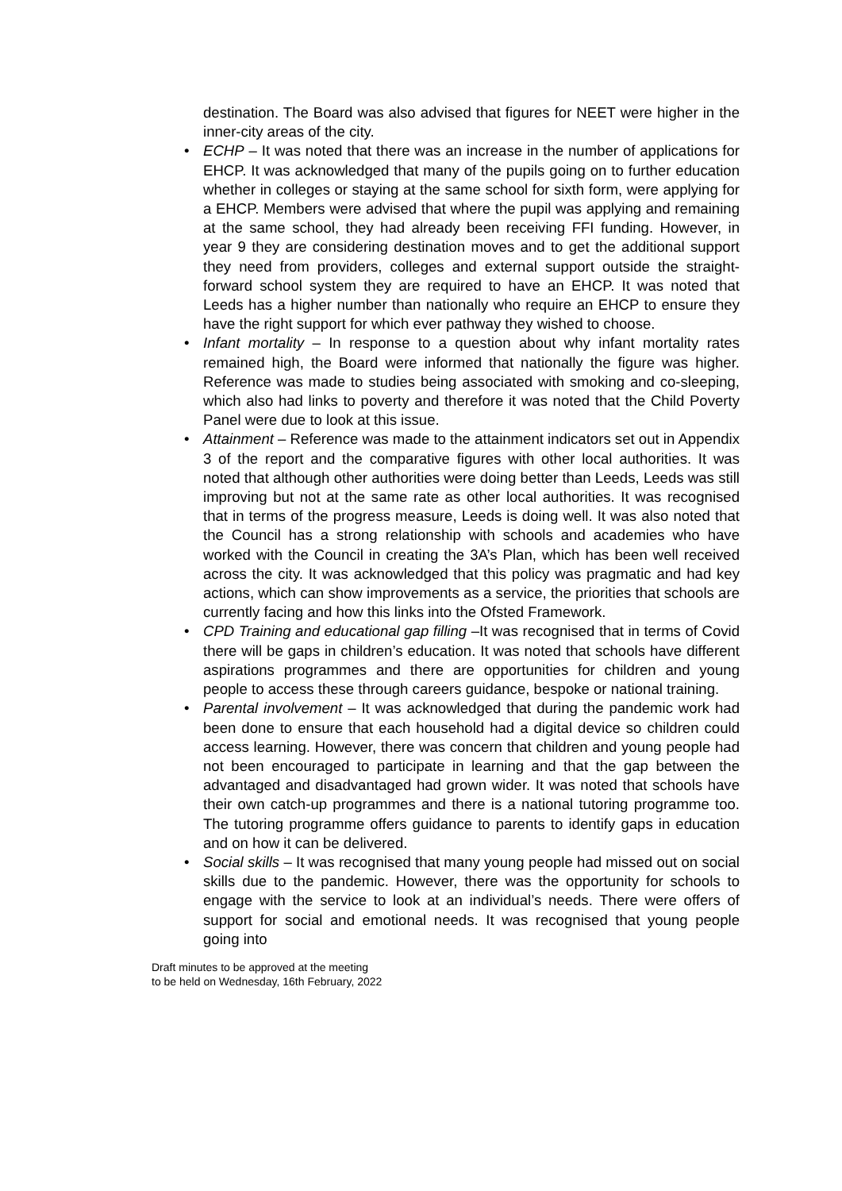destination. The Board was also advised that figures for NEET were higher in the inner-city areas of the city.
• ECHP – It was noted that there was an increase in the number of applications for EHCP. It was acknowledged that many of the pupils going on to further education whether in colleges or staying at the same school for sixth form, were applying for a EHCP. Members were advised that where the pupil was applying and remaining at the same school, they had already been receiving FFI funding. However, in year 9 they are considering destination moves and to get the additional support they need from providers, colleges and external support outside the straight-forward school system they are required to have an EHCP. It was noted that Leeds has a higher number than nationally who require an EHCP to ensure they have the right support for which ever pathway they wished to choose.
• Infant mortality – In response to a question about why infant mortality rates remained high, the Board were informed that nationally the figure was higher. Reference was made to studies being associated with smoking and co-sleeping, which also had links to poverty and therefore it was noted that the Child Poverty Panel were due to look at this issue.
• Attainment – Reference was made to the attainment indicators set out in Appendix 3 of the report and the comparative figures with other local authorities. It was noted that although other authorities were doing better than Leeds, Leeds was still improving but not at the same rate as other local authorities. It was recognised that in terms of the progress measure, Leeds is doing well. It was also noted that the Council has a strong relationship with schools and academies who have worked with the Council in creating the 3A’s Plan, which has been well received across the city. It was acknowledged that this policy was pragmatic and had key actions, which can show improvements as a service, the priorities that schools are currently facing and how this links into the Ofsted Framework.
• CPD Training and educational gap filling –It was recognised that in terms of Covid there will be gaps in children’s education. It was noted that schools have different aspirations programmes and there are opportunities for children and young people to access these through careers guidance, bespoke or national training.
• Parental involvement – It was acknowledged that during the pandemic work had been done to ensure that each household had a digital device so children could access learning. However, there was concern that children and young people had not been encouraged to participate in learning and that the gap between the advantaged and disadvantaged had grown wider. It was noted that schools have their own catch-up programmes and there is a national tutoring programme too. The tutoring programme offers guidance to parents to identify gaps in education and on how it can be delivered.
• Social skills – It was recognised that many young people had missed out on social skills due to the pandemic. However, there was the opportunity for schools to engage with the service to look at an individual’s needs. There were offers of support for social and emotional needs. It was recognised that young people going into
Draft minutes to be approved at the meeting
to be held on Wednesday, 16th February, 2022